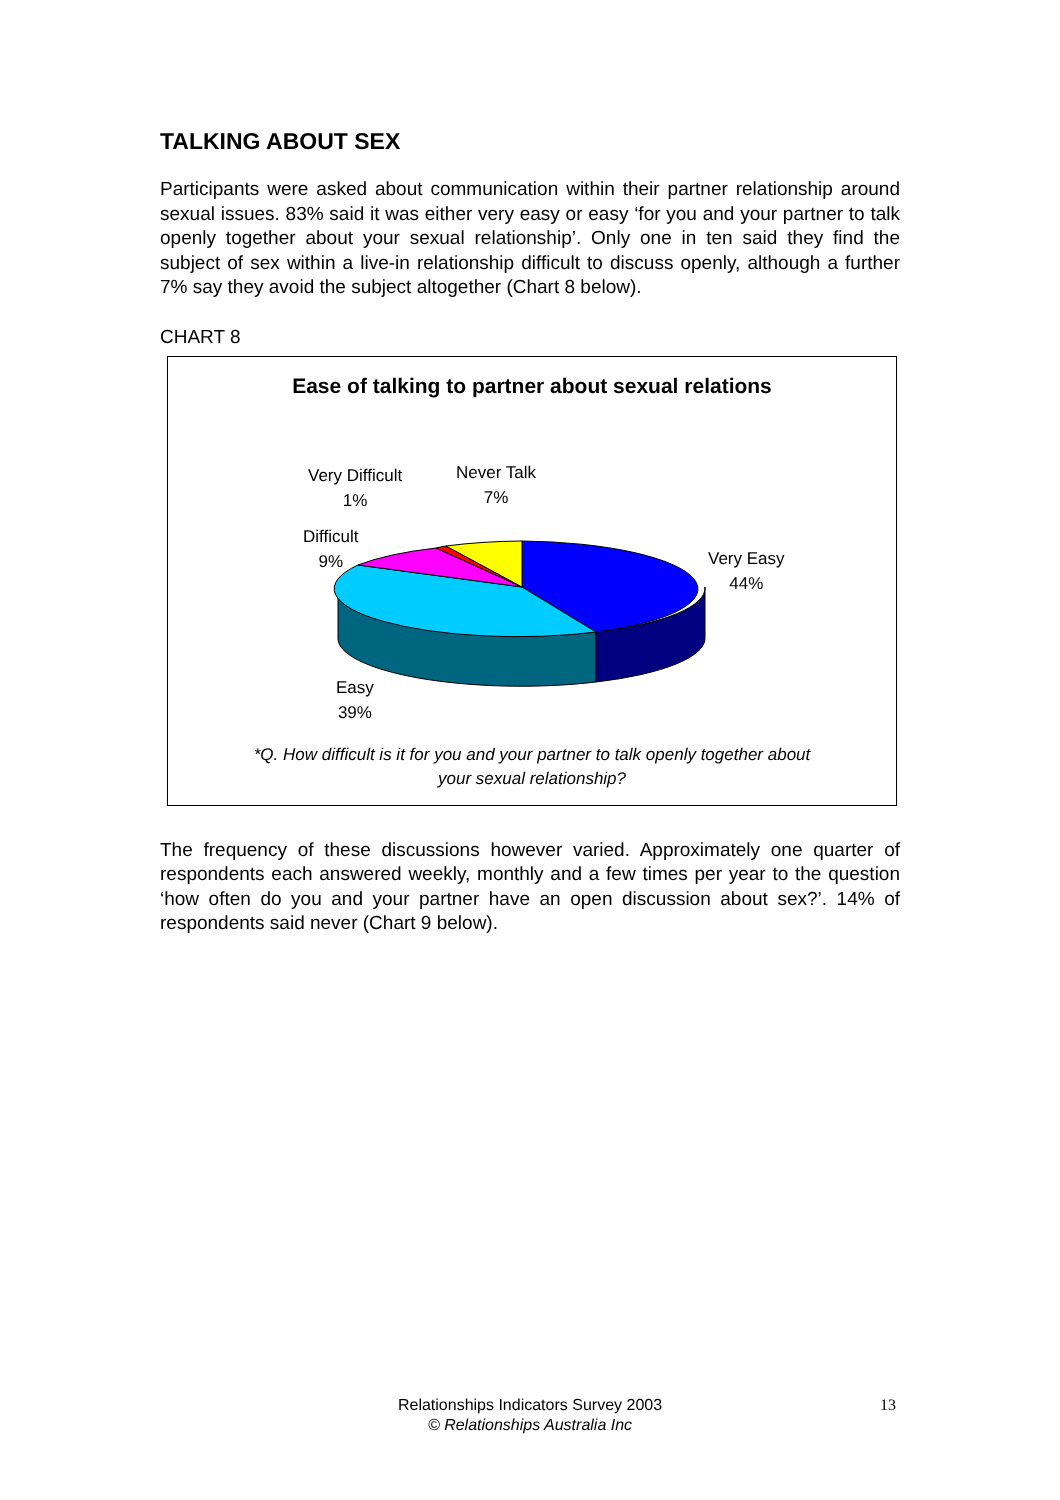TALKING ABOUT SEX
Participants were asked about communication within their partner relationship around sexual issues. 83% said it was either very easy or easy ‘for you and your partner to talk openly together about your sexual relationship’. Only one in ten said they find the subject of sex within a live-in relationship difficult to discuss openly, although a further 7% say they avoid the subject altogether (Chart 8 below).
CHART 8
Ease of talking to partner about sexual relations
Very Difficult
1%
Never Talk
7%
Difficult
9%
Very Easy
44%
Easy
39%
*Q. How difficult is it for you and your partner to talk openly together about
your sexual relationship?
The frequency of these discussions however varied. Approximately one quarter of respondents each answered weekly, monthly and a few times per year to the question ‘how often do you and your partner have an open discussion about sex?’. 14% of respondents said never (Chart 9 below).
Relationships Indicators Survey 2003
© Relationships Australia Inc
13